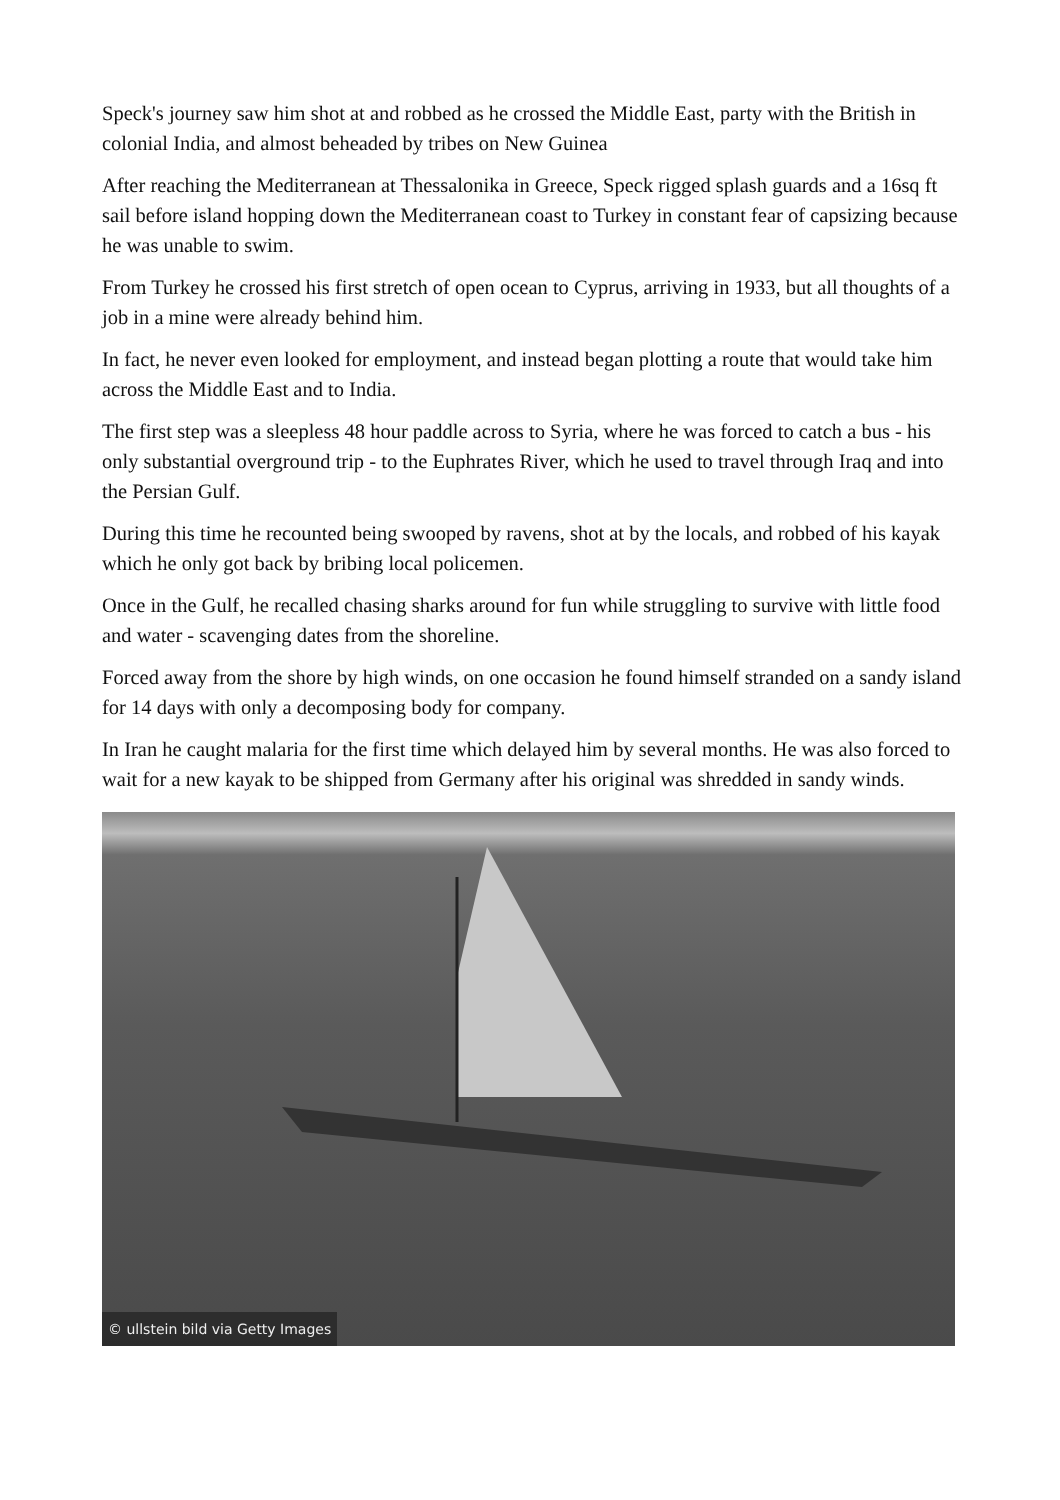Speck's journey saw him shot at and robbed as he crossed the Middle East, party with the British in colonial India, and almost beheaded by tribes on New Guinea
After reaching the Mediterranean at Thessalonika in Greece, Speck rigged splash guards and a 16sq ft sail before island hopping down the Mediterranean coast to Turkey in constant fear of capsizing because he was unable to swim.
From Turkey he crossed his first stretch of open ocean to Cyprus, arriving in 1933, but all thoughts of a job in a mine were already behind him.
In fact, he never even looked for employment, and instead began plotting a route that would take him across the Middle East and to India.
The first step was a sleepless 48 hour paddle across to Syria, where he was forced to catch a bus - his only substantial overground trip - to the Euphrates River, which he used to travel through Iraq and into the Persian Gulf.
During this time he recounted being swooped by ravens, shot at by the locals, and robbed of his kayak which he only got back by bribing local policemen.
Once in the Gulf, he recalled chasing sharks around for fun while struggling to survive with little food and water - scavenging dates from the shoreline.
Forced away from the shore by high winds, on one occasion he found himself stranded on a sandy island for 14 days with only a decomposing body for company.
In Iran he caught malaria for the first time which delayed him by several months. He was also forced to wait for a new kayak to be shipped from Germany after his original was shredded in sandy winds.
© ullstein bild via Getty Images